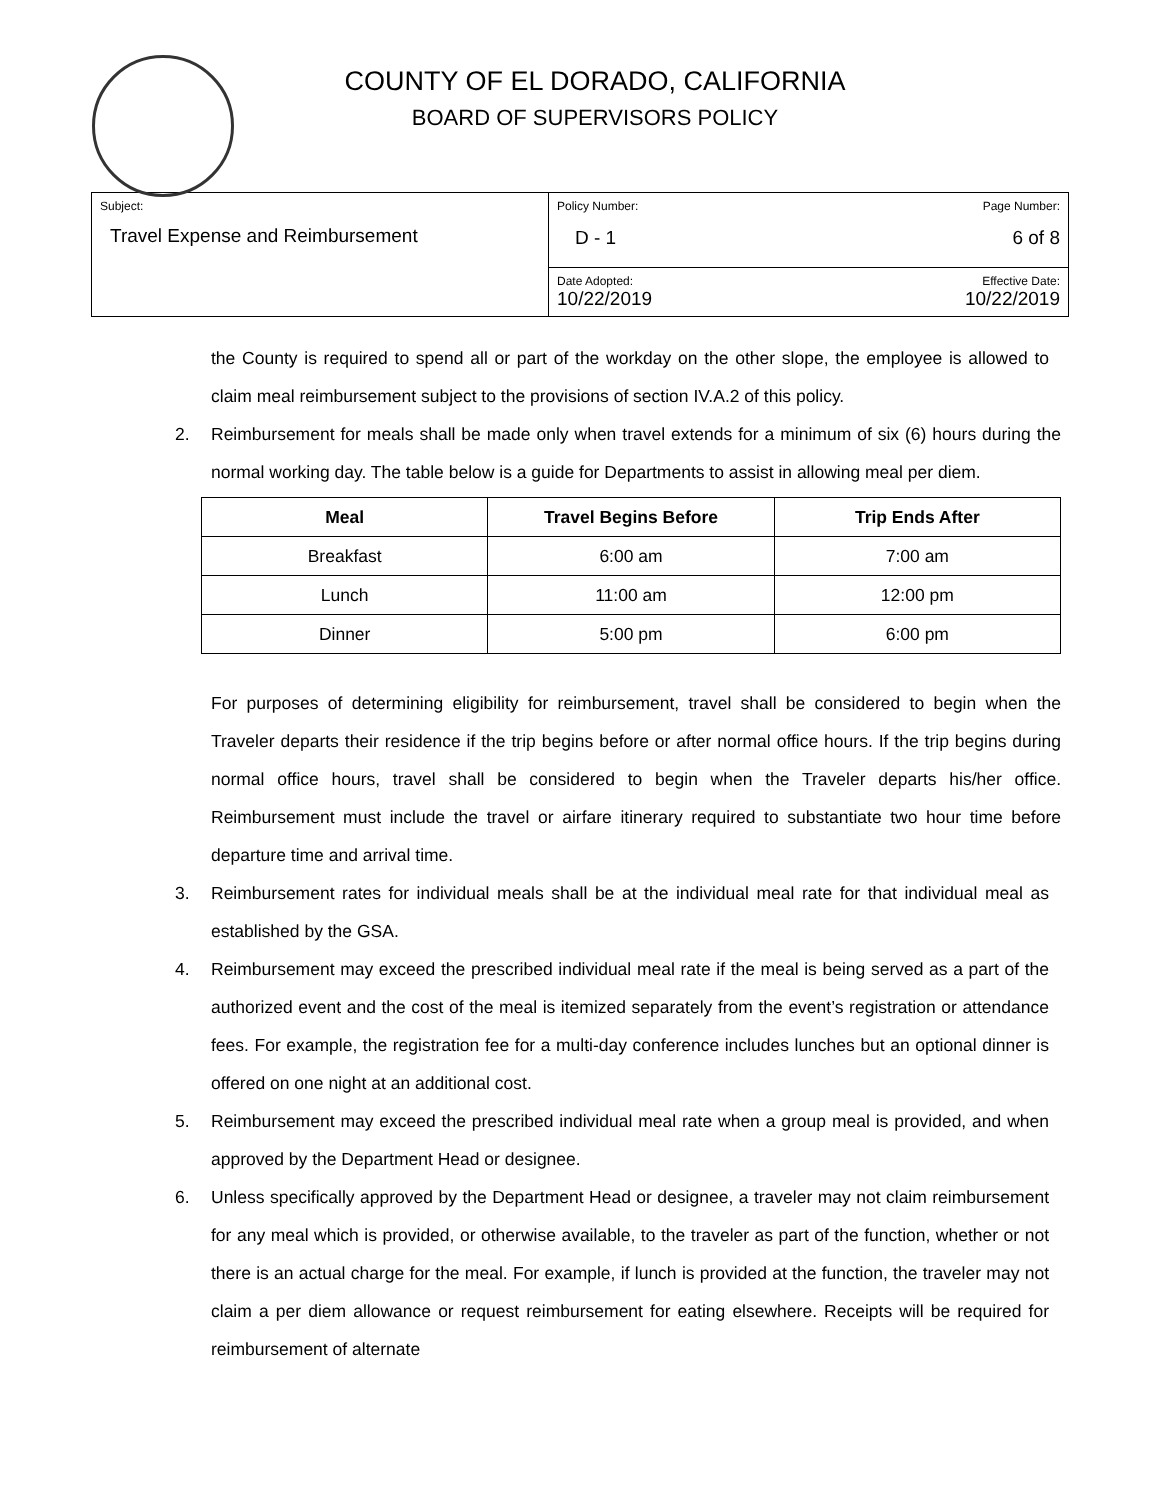COUNTY OF EL DORADO, CALIFORNIA
BOARD OF SUPERVISORS POLICY
| Subject: Travel Expense and Reimbursement | Policy Number: Page Number: D - 1 6 of 8 |
| | Date Adopted: Effective Date: 10/22/2019 10/22/2019 |
the County is required to spend all or part of the workday on the other slope, the employee is allowed to claim meal reimbursement subject to the provisions of section IV.A.2 of this policy.
2. Reimbursement for meals shall be made only when travel extends for a minimum of six (6) hours during the normal working day. The table below is a guide for Departments to assist in allowing meal per diem.
| Meal | Travel Begins Before | Trip Ends After |
| --- | --- | --- |
| Breakfast | 6:00 am | 7:00 am |
| Lunch | 11:00 am | 12:00 pm |
| Dinner | 5:00 pm | 6:00 pm |
For purposes of determining eligibility for reimbursement, travel shall be considered to begin when the Traveler departs their residence if the trip begins before or after normal office hours. If the trip begins during normal office hours, travel shall be considered to begin when the Traveler departs his/her office. Reimbursement must include the travel or airfare itinerary required to substantiate two hour time before departure time and arrival time.
3. Reimbursement rates for individual meals shall be at the individual meal rate for that individual meal as established by the GSA.
4. Reimbursement may exceed the prescribed individual meal rate if the meal is being served as a part of the authorized event and the cost of the meal is itemized separately from the event’s registration or attendance fees. For example, the registration fee for a multi-day conference includes lunches but an optional dinner is offered on one night at an additional cost.
5. Reimbursement may exceed the prescribed individual meal rate when a group meal is provided, and when approved by the Department Head or designee.
6. Unless specifically approved by the Department Head or designee, a traveler may not claim reimbursement for any meal which is provided, or otherwise available, to the traveler as part of the function, whether or not there is an actual charge for the meal. For example, if lunch is provided at the function, the traveler may not claim a per diem allowance or request reimbursement for eating elsewhere. Receipts will be required for reimbursement of alternate